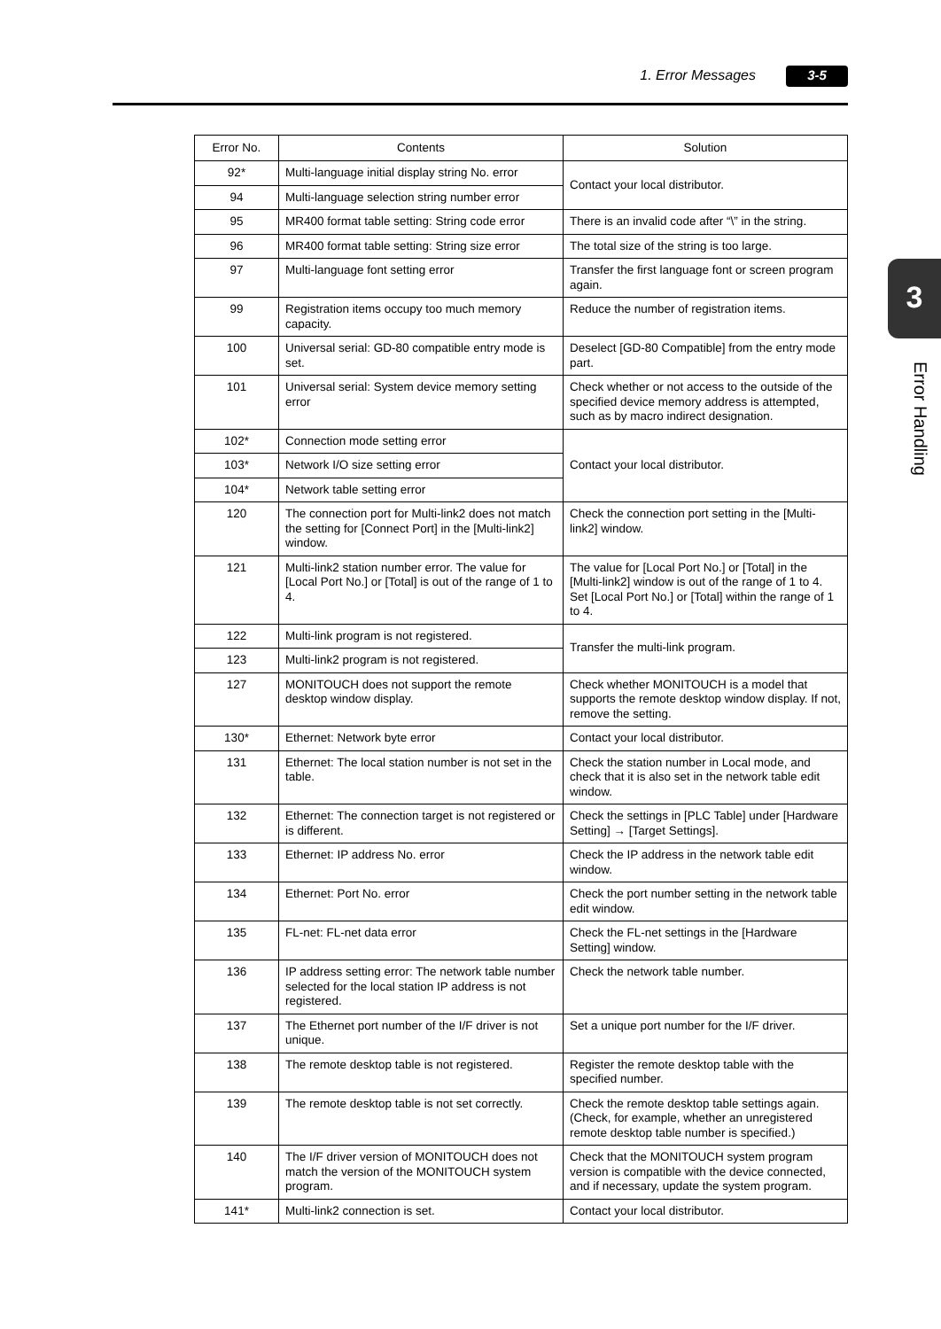1. Error Messages 3-5
3
Error Handling
| Error No. | Contents | Solution |
| --- | --- | --- |
| 92* | Multi-language initial display string No. error | Contact your local distributor. |
| 94 | Multi-language selection string number error | |
| 95 | MR400 format table setting: String code error | There is an invalid code after “\” in the string. |
| 96 | MR400 format table setting: String size error | The total size of the string is too large. |
| 97 | Multi-language font setting error | Transfer the first language font or screen program again. |
| 99 | Registration items occupy too much memory capacity. | Reduce the number of registration items. |
| 100 | Universal serial: GD-80 compatible entry mode is set. | Deselect [GD-80 Compatible] from the entry mode part. |
| 101 | Universal serial: System device memory setting error | Check whether or not access to the outside of the specified device memory address is attempted, such as by macro indirect designation. |
| 102* | Connection mode setting error | Contact your local distributor. |
| 103* | Network I/O size setting error | |
| 104* | Network table setting error | |
| 120 | The connection port for Multi-link2 does not match the setting for [Connect Port] in the [Multi-link2] window. | Check the connection port setting in the [Multi-link2] window. |
| 121 | Multi-link2 station number error. The value for [Local Port No.] or [Total] is out of the range of 1 to 4. | The value for [Local Port No.] or [Total] in the [Multi-link2] window is out of the range of 1 to 4. Set [Local Port No.] or [Total] within the range of 1 to 4. |
| 122 | Multi-link program is not registered. | Transfer the multi-link program. |
| 123 | Multi-link2 program is not registered. | |
| 127 | MONITOUCH does not support the remote desktop window display. | Check whether MONITOUCH is a model that supports the remote desktop window display. If not, remove the setting. |
| 130* | Ethernet: Network byte error | Contact your local distributor. |
| 131 | Ethernet: The local station number is not set in the table. | Check the station number in Local mode, and check that it is also set in the network table edit window. |
| 132 | Ethernet: The connection target is not registered or is different. | Check the settings in [PLC Table] under [Hardware Setting] → [Target Settings]. |
| 133 | Ethernet: IP address No. error | Check the IP address in the network table edit window. |
| 134 | Ethernet: Port No. error | Check the port number setting in the network table edit window. |
| 135 | FL-net: FL-net data error | Check the FL-net settings in the [Hardware Setting] window. |
| 136 | IP address setting error: The network table number selected for the local station IP address is not registered. | Check the network table number. |
| 137 | The Ethernet port number of the I/F driver is not unique. | Set a unique port number for the I/F driver. |
| 138 | The remote desktop table is not registered. | Register the remote desktop table with the specified number. |
| 139 | The remote desktop table is not set correctly. | Check the remote desktop table settings again. (Check, for example, whether an unregistered remote desktop table number is specified.) |
| 140 | The I/F driver version of MONITOUCH does not match the version of the MONITOUCH system program. | Check that the MONITOUCH system program version is compatible with the device connected, and if necessary, update the system program. |
| 141* | Multi-link2 connection is set. | Contact your local distributor. |